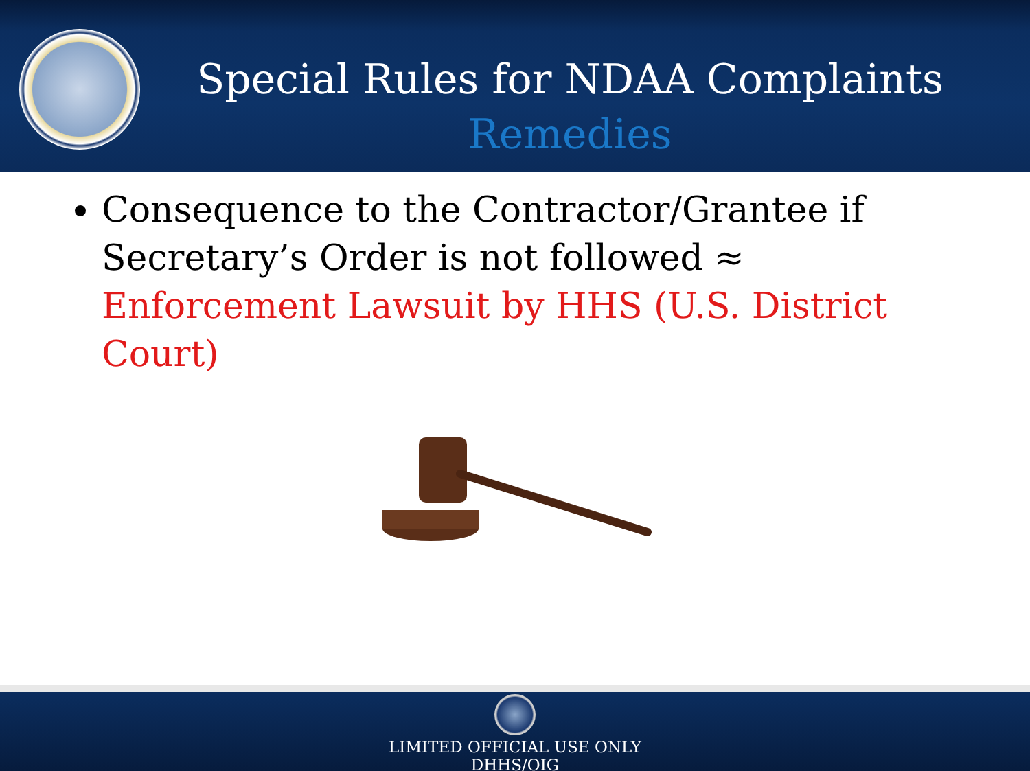Special Rules for NDAA Complaints
Remedies
Consequence to the Contractor/Grantee if Secretary’s Order is not followed ≈ Enforcement Lawsuit by HHS (U.S. District Court)
LIMITED OFFICIAL USE ONLY
DHHS/OIG